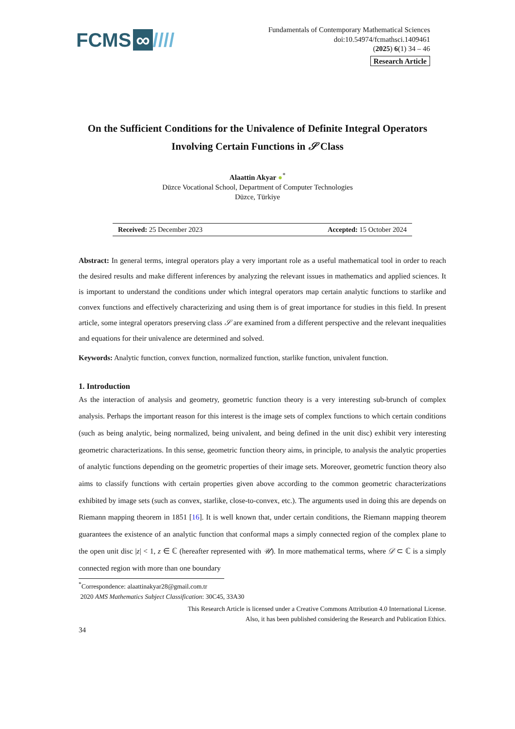FCMS ∞ ////
Fundamentals of Contemporary Mathematical Sciences
doi:10.54974/fcmathsci.1409461
(2025) 6(1) 34 – 46
Research Article
On the Sufficient Conditions for the Univalence of Definite Integral Operators Involving Certain Functions in 𝒮 Class
Alaattin Akyar ●<sup>*</sup>
Düzce Vocational School, Department of Computer Technologies
Düzce, Türkiye
Received: 25 December 2023 Accepted: 15 October 2024
Abstract: In general terms, integral operators play a very important role as a useful mathematical tool in order to reach the desired results and make different inferences by analyzing the relevant issues in mathematics and applied sciences. It is important to understand the conditions under which integral operators map certain analytic functions to starlike and convex functions and effectively characterizing and using them is of great importance for studies in this field. In present article, some integral operators preserving class 𝒮 are examined from a different perspective and the relevant inequalities and equations for their univalence are determined and solved.
Keywords: Analytic function, convex function, normalized function, starlike function, univalent function.
1. Introduction
As the interaction of analysis and geometry, geometric function theory is a very interesting sub-brunch of complex analysis. Perhaps the important reason for this interest is the image sets of complex functions to which certain conditions (such as being analytic, being normalized, being univalent, and being defined in the unit disc) exhibit very interesting geometric characterizations. In this sense, geometric function theory aims, in principle, to analysis the analytic properties of analytic functions depending on the geometric properties of their image sets. Moreover, geometric function theory also aims to classify functions with certain properties given above according to the common geometric characterizations exhibited by image sets (such as convex, starlike, close-to-convex, etc.). The arguments used in doing this are depends on Riemann mapping theorem in 1851 [16]. It is well known that, under certain conditions, the Riemann mapping theorem guarantees the existence of an analytic function that conformal maps a simply connected region of the complex plane to the open unit disc |z| < 1, z ∈ ℂ (hereafter represented with 𝒰). In more mathematical terms, where 𝒟 ⊂ ℂ is a simply connected region with more than one boundary
<sup>*</sup> Correspondence: alaattinakyar28@gmail.com.tr
2020 AMS Mathematics Subject Classification: 30C45, 33A30
This Research Article is licensed under a Creative Commons Attribution 4.0 International License.
Also, it has been published considering the Research and Publication Ethics.
34